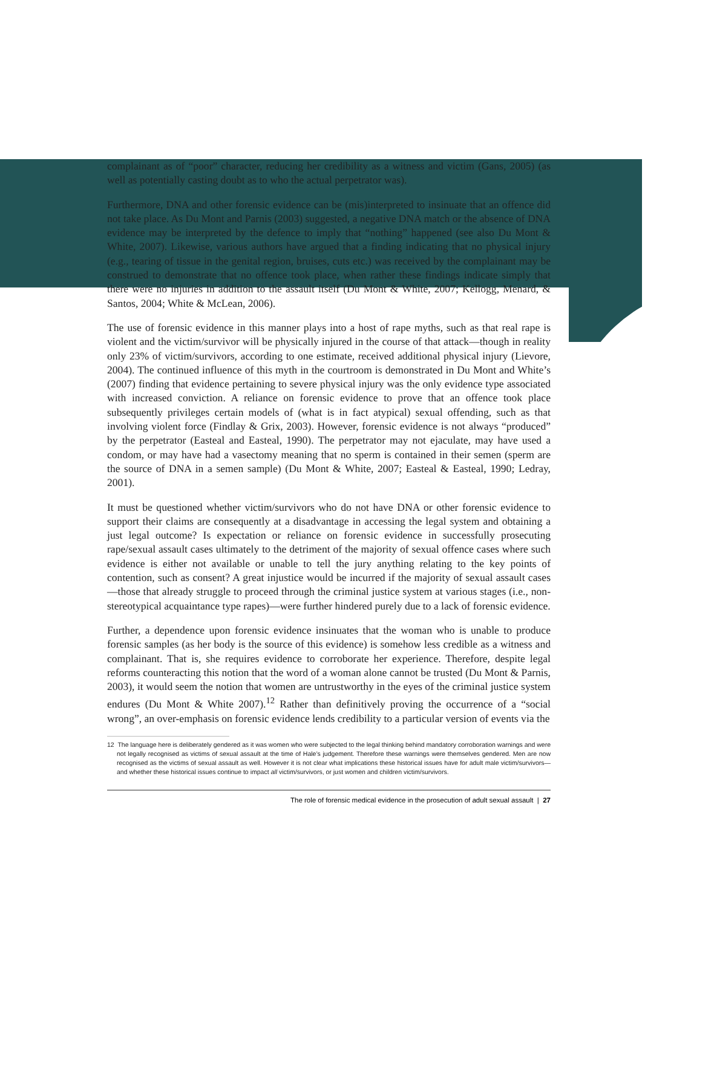complainant as of “poor” character, reducing her credibility as a witness and victim (Gans, 2005) (as well as potentially casting doubt as to who the actual perpetrator was).
Furthermore, DNA and other forensic evidence can be (mis)interpreted to insinuate that an offence did not take place. As Du Mont and Parnis (2003) suggested, a negative DNA match or the absence of DNA evidence may be interpreted by the defence to imply that “nothing” happened (see also Du Mont & White, 2007). Likewise, various authors have argued that a finding indicating that no physical injury (e.g., tearing of tissue in the genital region, bruises, cuts etc.) was received by the complainant may be construed to demonstrate that no offence took place, when rather these findings indicate simply that there were no injuries in addition to the assault itself (Du Mont & White, 2007; Kellogg, Menard, & Santos, 2004; White & McLean, 2006).
The use of forensic evidence in this manner plays into a host of rape myths, such as that real rape is violent and the victim/survivor will be physically injured in the course of that attack—though in reality only 23% of victim/survivors, according to one estimate, received additional physical injury (Lievore, 2004). The continued influence of this myth in the courtroom is demonstrated in Du Mont and White’s (2007) finding that evidence pertaining to severe physical injury was the only evidence type associated with increased conviction. A reliance on forensic evidence to prove that an offence took place subsequently privileges certain models of (what is in fact atypical) sexual offending, such as that involving violent force (Findlay & Grix, 2003). However, forensic evidence is not always “produced” by the perpetrator (Easteal and Easteal, 1990). The perpetrator may not ejaculate, may have used a condom, or may have had a vasectomy meaning that no sperm is contained in their semen (sperm are the source of DNA in a semen sample) (Du Mont & White, 2007; Easteal & Easteal, 1990; Ledray, 2001).
It must be questioned whether victim/survivors who do not have DNA or other forensic evidence to support their claims are consequently at a disadvantage in accessing the legal system and obtaining a just legal outcome? Is expectation or reliance on forensic evidence in successfully prosecuting rape/sexual assault cases ultimately to the detriment of the majority of sexual offence cases where such evidence is either not available or unable to tell the jury anything relating to the key points of contention, such as consent? A great injustice would be incurred if the majority of sexual assault cases—those that already struggle to proceed through the criminal justice system at various stages (i.e., non-stereotypical acquaintance type rapes)—were further hindered purely due to a lack of forensic evidence.
Further, a dependence upon forensic evidence insinuates that the woman who is unable to produce forensic samples (as her body is the source of this evidence) is somehow less credible as a witness and complainant. That is, she requires evidence to corroborate her experience. Therefore, despite legal reforms counteracting this notion that the word of a woman alone cannot be trusted (Du Mont & Parnis, 2003), it would seem the notion that women are untrustworthy in the eyes of the criminal justice system endures (Du Mont & White 2007).<sup>12</sup> Rather than definitively proving the occurrence of a “social wrong”, an over-emphasis on forensic evidence lends credibility to a particular version of events via the
12 The language here is deliberately gendered as it was women who were subjected to the legal thinking behind mandatory corroboration warnings and were not legally recognised as victims of sexual assault at the time of Hale’s judgement. Therefore these warnings were themselves gendered. Men are now recognised as the victims of sexual assault as well. However it is not clear what implications these historical issues have for adult male victim/survivors—and whether these historical issues continue to impact all victim/survivors, or just women and children victim/survivors.
The role of forensic medical evidence in the prosecution of adult sexual assault | 27